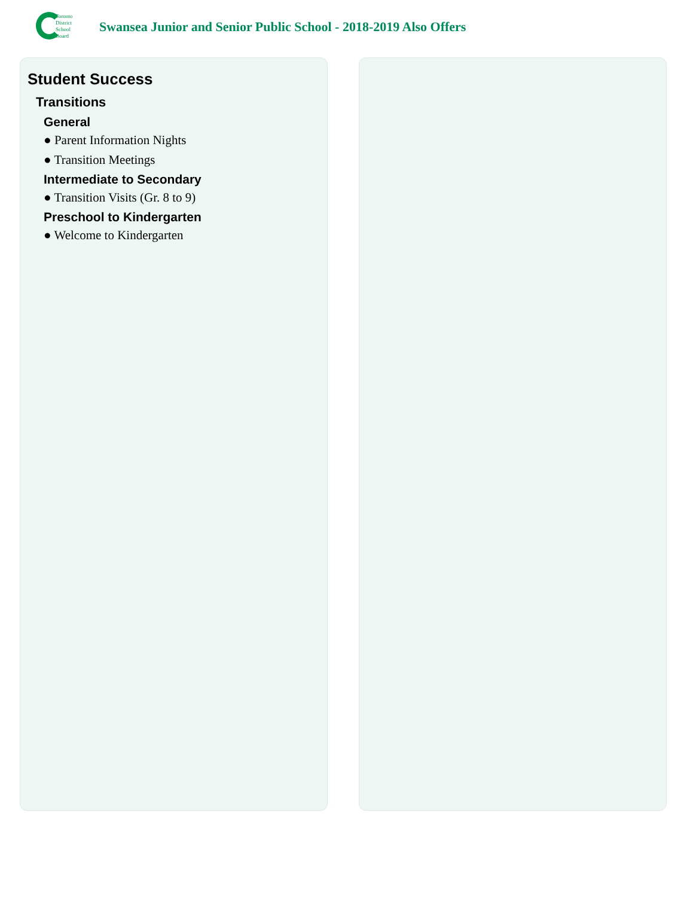Toronto
District
School
Board
Swansea Junior and Senior Public School - 2018-2019 Also Offers
Student Success
Transitions
General
● Parent Information Nights
● Transition Meetings
Intermediate to Secondary
● Transition Visits (Gr. 8 to 9)
Preschool to Kindergarten
● Welcome to Kindergarten